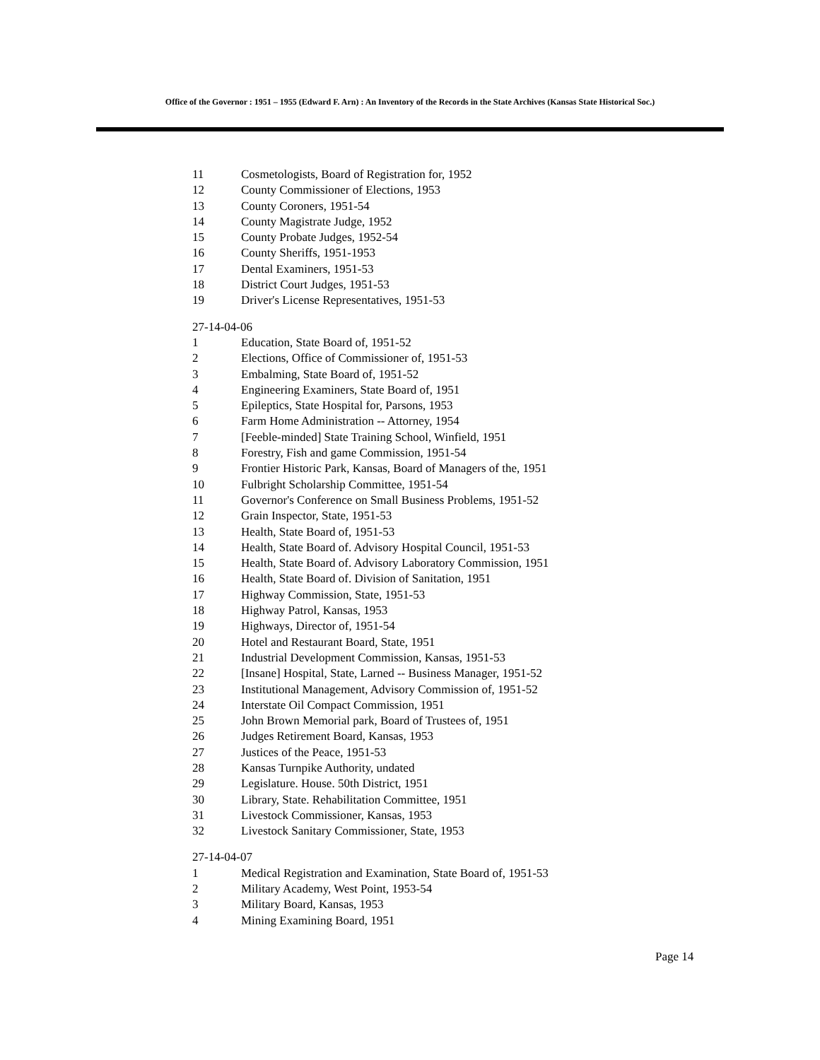Office of the Governor : 1951 – 1955 (Edward F. Arn) : An Inventory of the Records in the State Archives (Kansas State Historical Soc.)
11 Cosmetologists, Board of Registration for, 1952
12 County Commissioner of Elections, 1953
13 County Coroners, 1951-54
14 County Magistrate Judge, 1952
15 County Probate Judges, 1952-54
16 County Sheriffs, 1951-1953
17 Dental Examiners, 1951-53
18 District Court Judges, 1951-53
19 Driver's License Representatives, 1951-53
27-14-04-06
1 Education, State Board of, 1951-52
2 Elections, Office of Commissioner of, 1951-53
3 Embalming, State Board of, 1951-52
4 Engineering Examiners, State Board of, 1951
5 Epileptics, State Hospital for, Parsons, 1953
6 Farm Home Administration -- Attorney, 1954
7 [Feeble-minded] State Training School, Winfield, 1951
8 Forestry, Fish and game Commission, 1951-54
9 Frontier Historic Park, Kansas, Board of Managers of the, 1951
10 Fulbright Scholarship Committee, 1951-54
11 Governor's Conference on Small Business Problems, 1951-52
12 Grain Inspector, State, 1951-53
13 Health, State Board of, 1951-53
14 Health, State Board of. Advisory Hospital Council, 1951-53
15 Health, State Board of. Advisory Laboratory Commission, 1951
16 Health, State Board of. Division of Sanitation, 1951
17 Highway Commission, State, 1951-53
18 Highway Patrol, Kansas, 1953
19 Highways, Director of, 1951-54
20 Hotel and Restaurant Board, State, 1951
21 Industrial Development Commission, Kansas, 1951-53
22 [Insane] Hospital, State, Larned -- Business Manager, 1951-52
23 Institutional Management, Advisory Commission of, 1951-52
24 Interstate Oil Compact Commission, 1951
25 John Brown Memorial park, Board of Trustees of, 1951
26 Judges Retirement Board, Kansas, 1953
27 Justices of the Peace, 1951-53
28 Kansas Turnpike Authority, undated
29 Legislature. House. 50th District, 1951
30 Library, State. Rehabilitation Committee, 1951
31 Livestock Commissioner, Kansas, 1953
32 Livestock Sanitary Commissioner, State, 1953
27-14-04-07
1 Medical Registration and Examination, State Board of, 1951-53
2 Military Academy, West Point, 1953-54
3 Military Board, Kansas, 1953
4 Mining Examining Board, 1951
Page 14